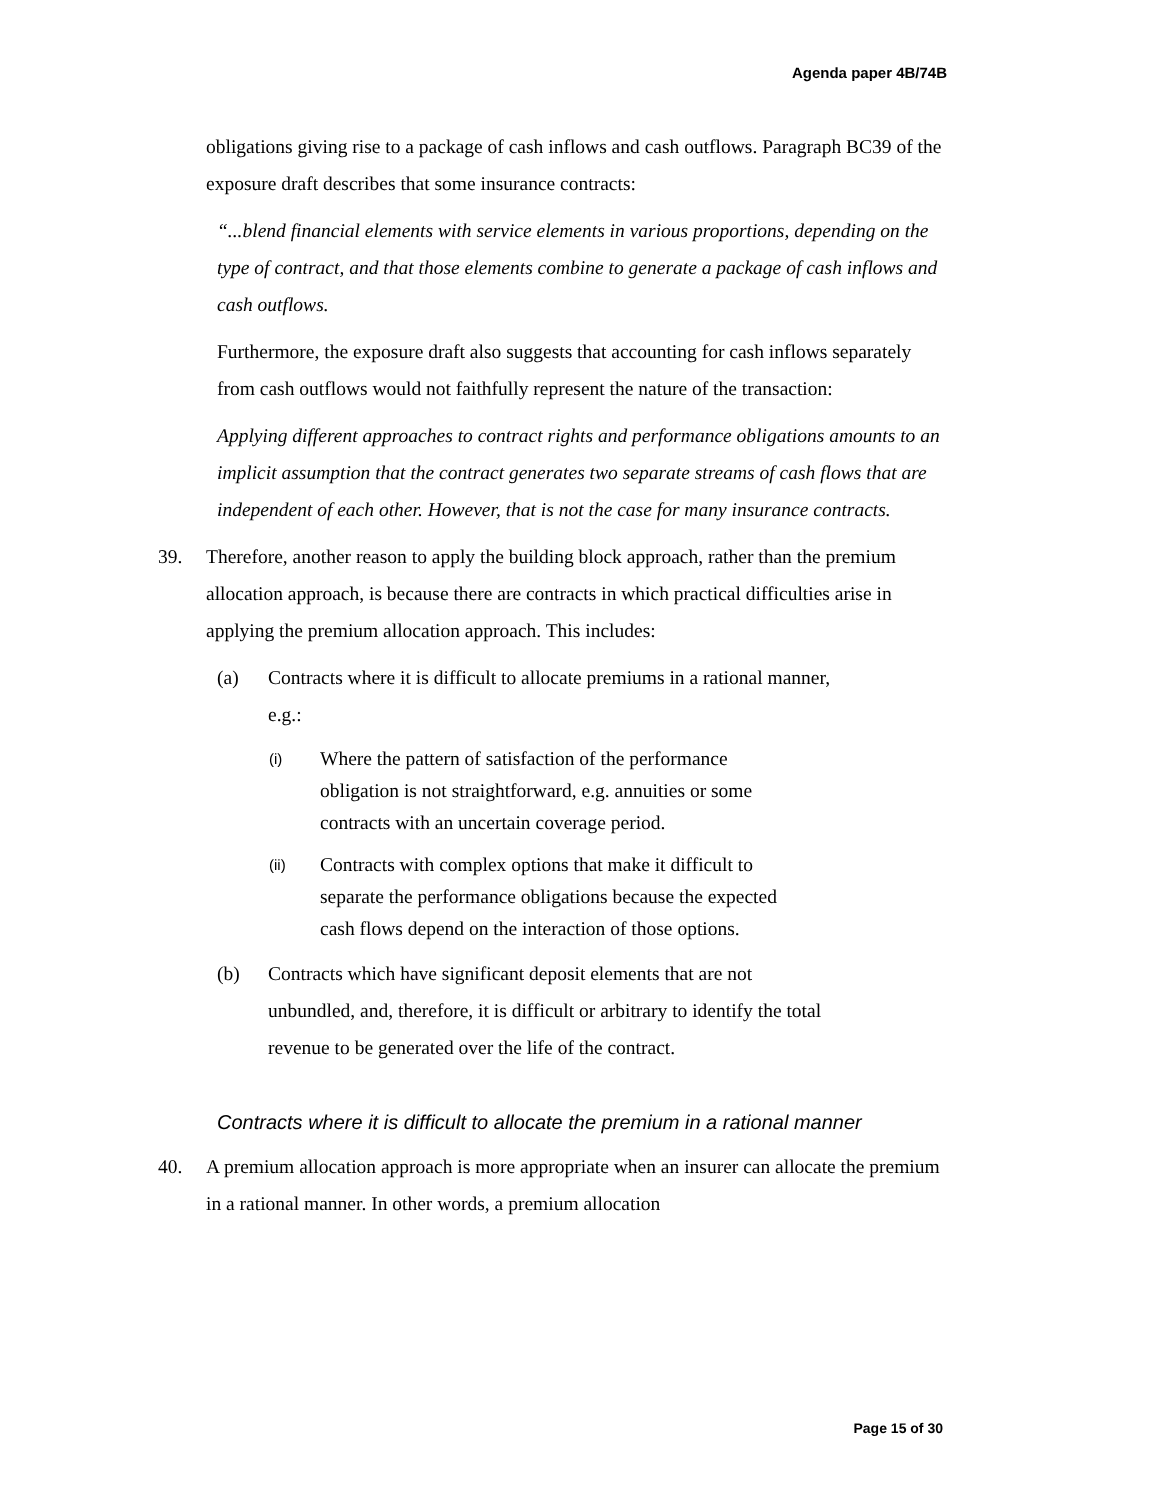Agenda paper 4B/74B
obligations giving rise to a package of cash inflows and cash outflows. Paragraph BC39 of the exposure draft describes that some insurance contracts:
“...blend financial elements with service elements in various proportions, depending on the type of contract, and that those elements combine to generate a package of cash inflows and cash outflows.
Furthermore, the exposure draft also suggests that accounting for cash inflows separately from cash outflows would not faithfully represent the nature of the transaction:
Applying different approaches to contract rights and performance obligations amounts to an implicit assumption that the contract generates two separate streams of cash flows that are independent of each other. However, that is not the case for many insurance contracts.
39. Therefore, another reason to apply the building block approach, rather than the premium allocation approach, is because there are contracts in which practical difficulties arise in applying the premium allocation approach. This includes:
(a) Contracts where it is difficult to allocate premiums in a rational manner, e.g.:
(i)
Where the pattern of satisfaction of the performance obligation is not straightforward, e.g. annuities or some contracts with an uncertain coverage period.
(ii)
Contracts with complex options that make it difficult to separate the performance obligations because the expected cash flows depend on the interaction of those options.
(b) Contracts which have significant deposit elements that are not unbundled, and, therefore, it is difficult or arbitrary to identify the total revenue to be generated over the life of the contract.
Contracts where it is difficult to allocate the premium in a rational manner
40. A premium allocation approach is more appropriate when an insurer can allocate the premium in a rational manner. In other words, a premium allocation
Page 15 of 30